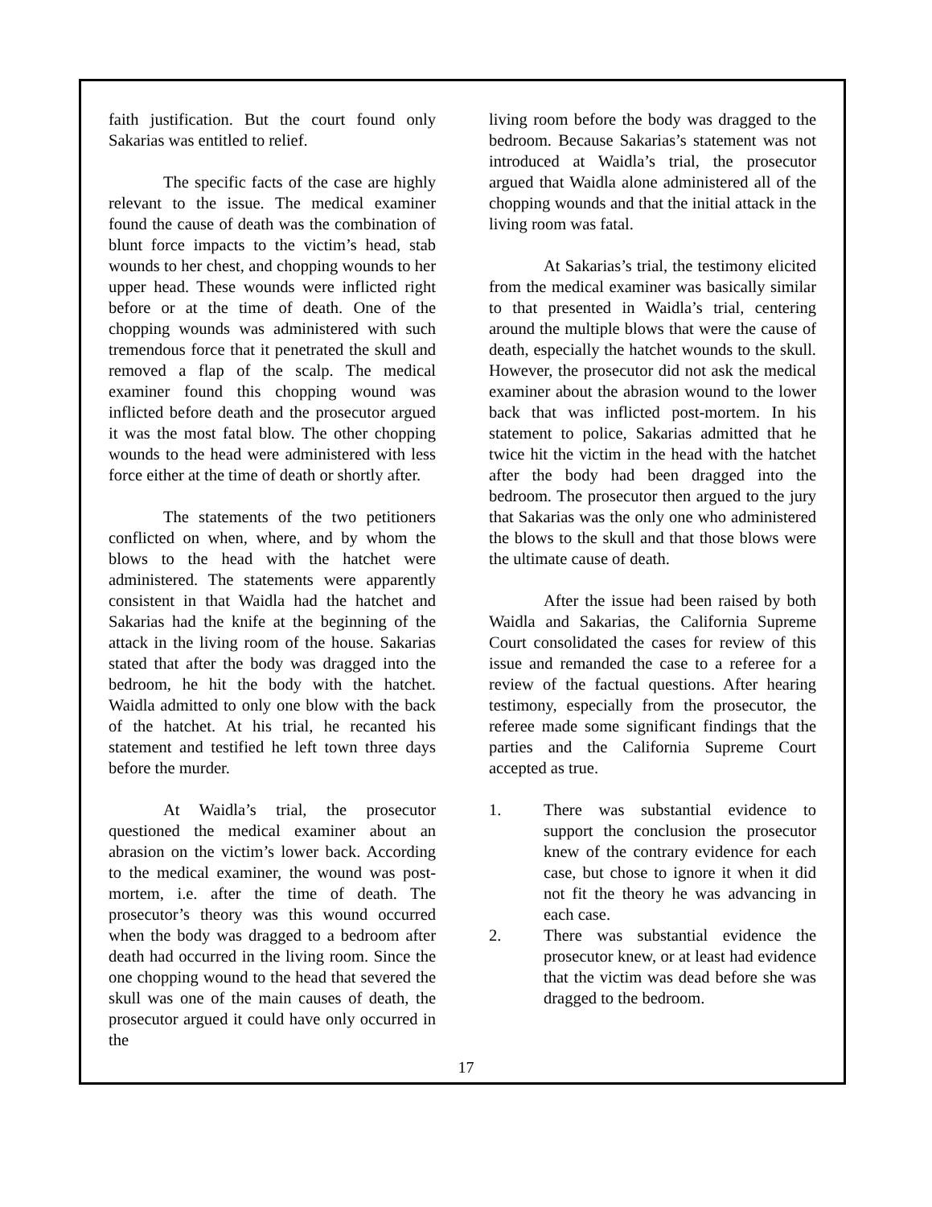faith justification. But the court found only Sakarias was entitled to relief.
The specific facts of the case are highly relevant to the issue. The medical examiner found the cause of death was the combination of blunt force impacts to the victim’s head, stab wounds to her chest, and chopping wounds to her upper head. These wounds were inflicted right before or at the time of death. One of the chopping wounds was administered with such tremendous force that it penetrated the skull and removed a flap of the scalp. The medical examiner found this chopping wound was inflicted before death and the prosecutor argued it was the most fatal blow. The other chopping wounds to the head were administered with less force either at the time of death or shortly after.
The statements of the two petitioners conflicted on when, where, and by whom the blows to the head with the hatchet were administered. The statements were apparently consistent in that Waidla had the hatchet and Sakarias had the knife at the beginning of the attack in the living room of the house. Sakarias stated that after the body was dragged into the bedroom, he hit the body with the hatchet. Waidla admitted to only one blow with the back of the hatchet. At his trial, he recanted his statement and testified he left town three days before the murder.
At Waidla’s trial, the prosecutor questioned the medical examiner about an abrasion on the victim’s lower back. According to the medical examiner, the wound was post-mortem, i.e. after the time of death. The prosecutor’s theory was this wound occurred when the body was dragged to a bedroom after death had occurred in the living room. Since the one chopping wound to the head that severed the skull was one of the main causes of death, the prosecutor argued it could have only occurred in the
living room before the body was dragged to the bedroom. Because Sakarias’s statement was not introduced at Waidla’s trial, the prosecutor argued that Waidla alone administered all of the chopping wounds and that the initial attack in the living room was fatal.
At Sakarias’s trial, the testimony elicited from the medical examiner was basically similar to that presented in Waidla’s trial, centering around the multiple blows that were the cause of death, especially the hatchet wounds to the skull. However, the prosecutor did not ask the medical examiner about the abrasion wound to the lower back that was inflicted post-mortem. In his statement to police, Sakarias admitted that he twice hit the victim in the head with the hatchet after the body had been dragged into the bedroom. The prosecutor then argued to the jury that Sakarias was the only one who administered the blows to the skull and that those blows were the ultimate cause of death.
After the issue had been raised by both Waidla and Sakarias, the California Supreme Court consolidated the cases for review of this issue and remanded the case to a referee for a review of the factual questions. After hearing testimony, especially from the prosecutor, the referee made some significant findings that the parties and the California Supreme Court accepted as true.
1. There was substantial evidence to support the conclusion the prosecutor knew of the contrary evidence for each case, but chose to ignore it when it did not fit the theory he was advancing in each case.
2. There was substantial evidence the prosecutor knew, or at least had evidence that the victim was dead before she was dragged to the bedroom.
17